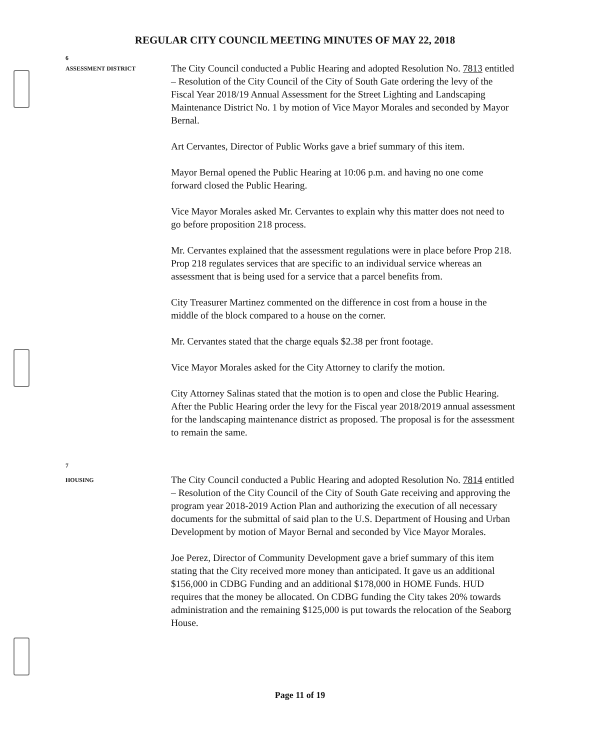REGULAR CITY COUNCIL MEETING MINUTES OF MAY 22, 2018
6
ASSESSMENT DISTRICT
The City Council conducted a Public Hearing and adopted Resolution No. 7813 entitled – Resolution of the City Council of the City of South Gate ordering the levy of the Fiscal Year 2018/19 Annual Assessment for the Street Lighting and Landscaping Maintenance District No. 1 by motion of Vice Mayor Morales and seconded by Mayor Bernal.
Art Cervantes, Director of Public Works gave a brief summary of this item.
Mayor Bernal opened the Public Hearing at 10:06 p.m. and having no one come forward closed the Public Hearing.
Vice Mayor Morales asked Mr. Cervantes to explain why this matter does not need to go before proposition 218 process.
Mr. Cervantes explained that the assessment regulations were in place before Prop 218. Prop 218 regulates services that are specific to an individual service whereas an assessment that is being used for a service that a parcel benefits from.
City Treasurer Martinez commented on the difference in cost from a house in the middle of the block compared to a house on the corner.
Mr. Cervantes stated that the charge equals $2.38 per front footage.
Vice Mayor Morales asked for the City Attorney to clarify the motion.
City Attorney Salinas stated that the motion is to open and close the Public Hearing. After the Public Hearing order the levy for the Fiscal year 2018/2019 annual assessment for the landscaping maintenance district as proposed. The proposal is for the assessment to remain the same.
7
HOUSING
The City Council conducted a Public Hearing and adopted Resolution No. 7814 entitled – Resolution of the City Council of the City of South Gate receiving and approving the program year 2018-2019 Action Plan and authorizing the execution of all necessary documents for the submittal of said plan to the U.S. Department of Housing and Urban Development by motion of Mayor Bernal and seconded by Vice Mayor Morales.
Joe Perez, Director of Community Development gave a brief summary of this item stating that the City received more money than anticipated. It gave us an additional $156,000 in CDBG Funding and an additional $178,000 in HOME Funds. HUD requires that the money be allocated. On CDBG funding the City takes 20% towards administration and the remaining $125,000 is put towards the relocation of the Seaborg House.
Page 11 of 19